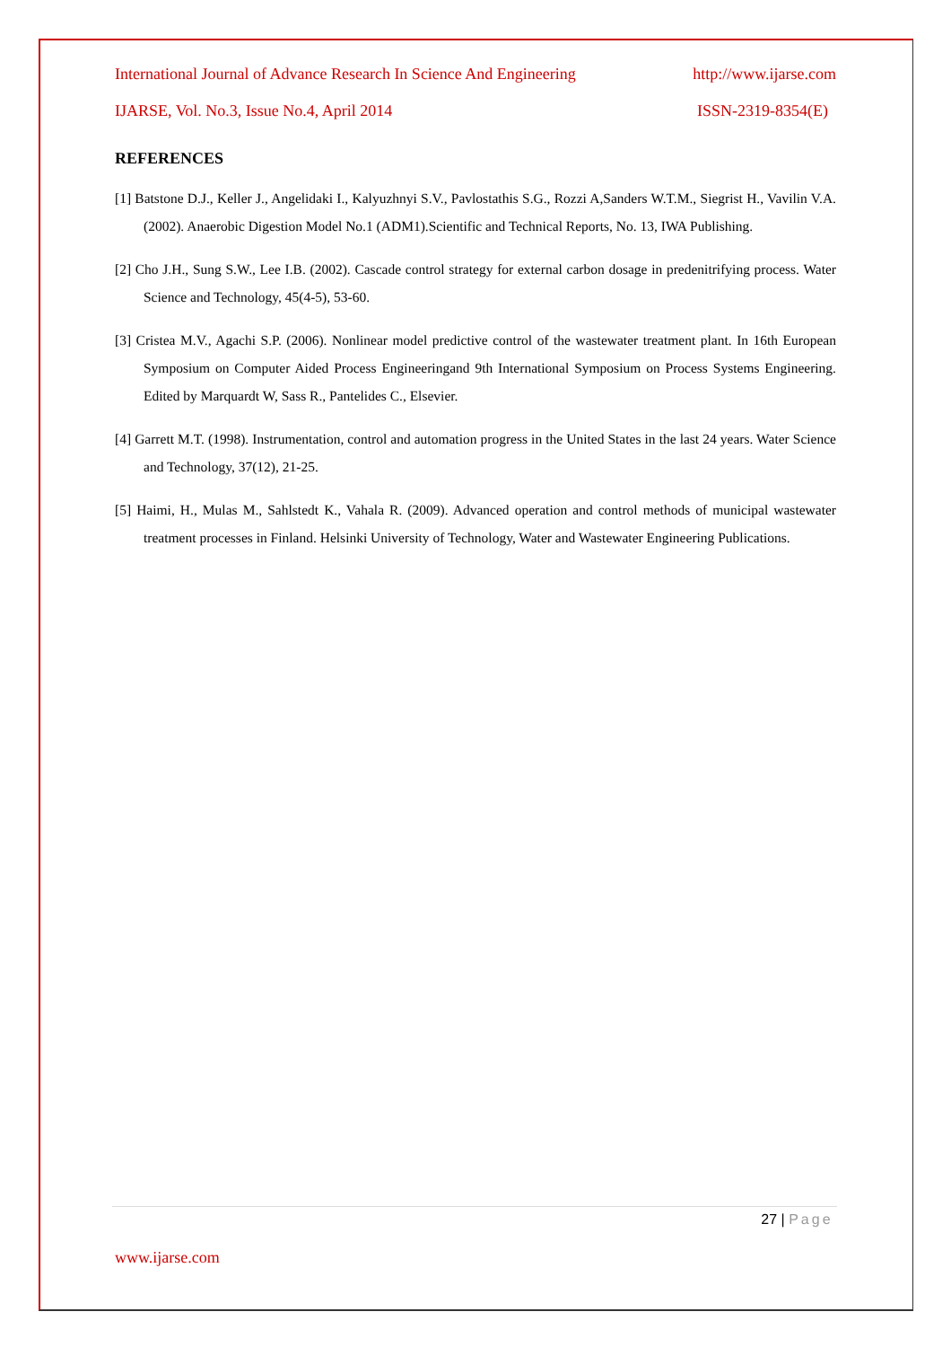International Journal of Advance Research In Science And Engineering http://www.ijarse.com
IJARSE, Vol. No.3, Issue No.4, April 2014 ISSN-2319-8354(E)
REFERENCES
[1] Batstone D.J., Keller J., Angelidaki I., Kalyuzhnyi S.V., Pavlostathis S.G., Rozzi A,Sanders W.T.M., Siegrist H., Vavilin V.A. (2002). Anaerobic Digestion Model No.1 (ADM1).Scientific and Technical Reports, No. 13, IWA Publishing.
[2] Cho J.H., Sung S.W., Lee I.B. (2002). Cascade control strategy for external carbon dosage in predenitrifying process. Water Science and Technology, 45(4-5), 53-60.
[3] Cristea M.V., Agachi S.P. (2006). Nonlinear model predictive control of the wastewater treatment plant. In 16th European Symposium on Computer Aided Process Engineeringand 9th International Symposium on Process Systems Engineering. Edited by Marquardt W, Sass R., Pantelides C., Elsevier.
[4] Garrett M.T. (1998). Instrumentation, control and automation progress in the United States in the last 24 years. Water Science and Technology, 37(12), 21-25.
[5] Haimi, H., Mulas M., Sahlstedt K., Vahala R. (2009). Advanced operation and control methods of municipal wastewater treatment processes in Finland. Helsinki University of Technology, Water and Wastewater Engineering Publications.
27 | Page
www.ijarse.com